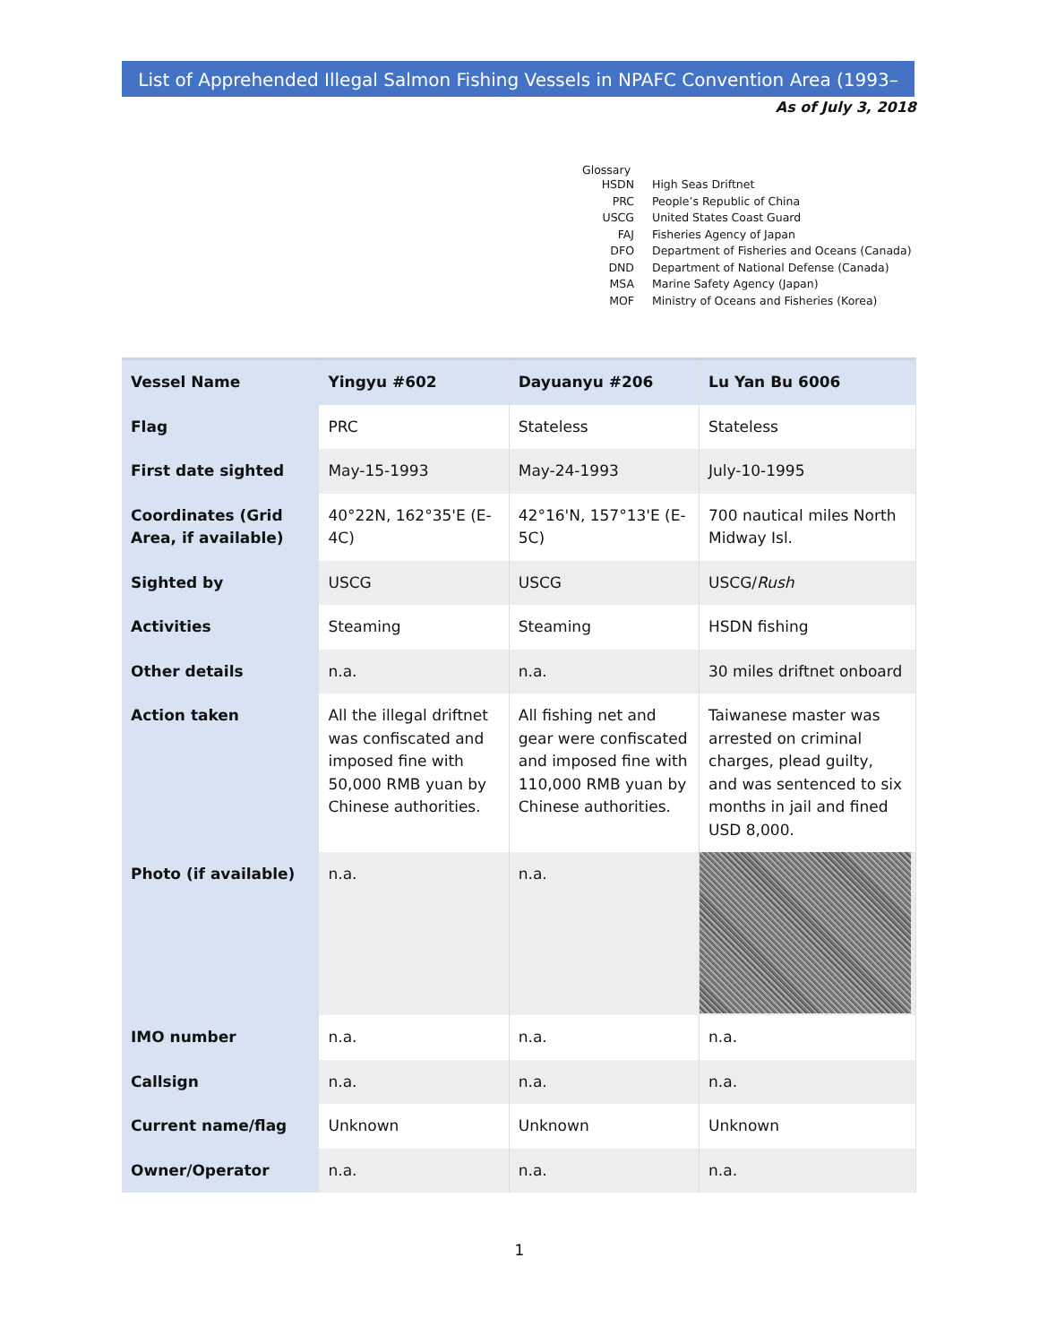List of Apprehended Illegal Salmon Fishing Vessels in NPAFC Convention Area (1993–2018)
As of July 3, 2018
Glossary
| HSDN | High Seas Driftnet |
| PRC | People’s Republic of China |
| USCG | United States Coast Guard |
| FAJ | Fisheries Agency of Japan |
| DFO | Department of Fisheries and Oceans (Canada) |
| DND | Department of National Defense (Canada) |
| MSA | Marine Safety Agency (Japan) |
| MOF | Ministry of Oceans and Fisheries (Korea) |
| Vessel Name | Yingyu #602 | Dayuanyu #206 | Lu Yan Bu 6006 |
| Flag | PRC | Stateless | Stateless |
| First date sighted | May-15-1993 | May-24-1993 | July-10-1995 |
| Coordinates (Grid Area, if available) | 40°22N, 162°35'E (E-4C) | 42°16'N, 157°13'E (E-5C) | 700 nautical miles North Midway Isl. |
| Sighted by | USCG | USCG | USCG/ Rush |
| Activities | Steaming | Steaming | HSDN fishing |
| Other details | n.a. | n.a. | 30 miles driftnet onboard |
| Action taken | All the illegal driftnet was confiscated and imposed fine with 50,000 RMB yuan by Chinese authorities. | All fishing net and gear were confiscated and imposed fine with 110,000 RMB yuan by Chinese authorities. | Taiwanese master was arrested on criminal charges, plead guilty, and was sentenced to six months in jail and fined USD 8,000. |
| Photo (if available) | n.a. | n.a. | |
| IMO number | n.a. | n.a. | n.a. |
| Callsign | n.a. | n.a. | n.a. |
| Current name/flag | Unknown | Unknown | Unknown |
| Owner/Operator | n.a. | n.a. | n.a. |
1